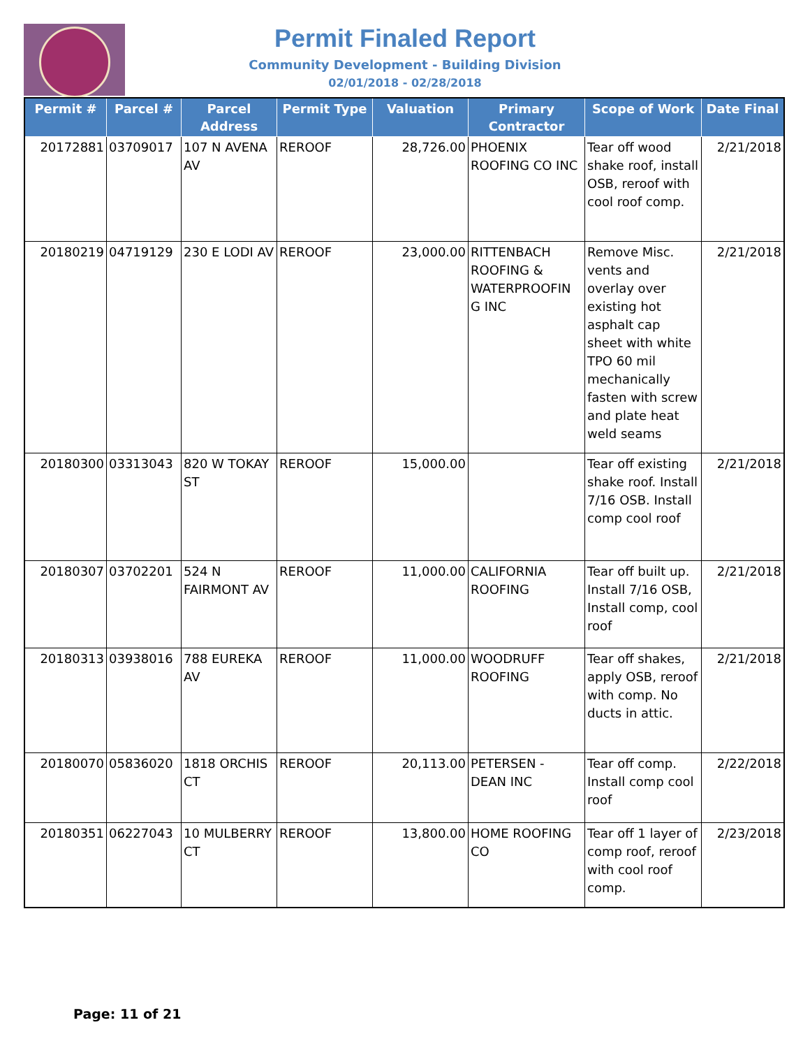Permit Finaled Report
Community Development - Building Division
02/01/2018 - 02/28/2018
| Permit # | Parcel # | Parcel Address | Permit Type | Valuation | Primary Contractor | Scope of Work | Date Final |
| --- | --- | --- | --- | --- | --- | --- | --- |
| 20172881 | 03709017 | 107 N AVENA AV | REROOF | 28,726.00 | PHOENIX ROOFING CO INC | Tear off wood shake roof, install OSB, reroof with cool roof comp. | 2/21/2018 |
| 20180219 | 04719129 | 230 E LODI AV | REROOF | 23,000.00 | RITTENBACH ROOFING & WATERPROOFIN G INC | Remove Misc. vents and overlay over existing hot asphalt cap sheet with white TPO 60 mil mechanically fasten with screw and plate heat weld seams | 2/21/2018 |
| 20180300 | 03313043 | 820 W TOKAY ST | REROOF | 15,000.00 | | Tear off existing shake roof. Install 7/16 OSB. Install comp cool roof | 2/21/2018 |
| 20180307 | 03702201 | 524 N FAIRMONT AV | REROOF | 11,000.00 | CALIFORNIA ROOFING | Tear off built up. Install 7/16 OSB, Install comp, cool roof | 2/21/2018 |
| 20180313 | 03938016 | 788 EUREKA AV | REROOF | 11,000.00 | WOODRUFF ROOFING | Tear off shakes, apply OSB, reroof with comp. No ducts in attic. | 2/21/2018 |
| 20180070 | 05836020 | 1818 ORCHIS CT | REROOF | 20,113.00 | PETERSEN - DEAN INC | Tear off comp. Install comp cool roof | 2/22/2018 |
| 20180351 | 06227043 | 10 MULBERRY CT | REROOF | 13,800.00 | HOME ROOFING CO | Tear off 1 layer of comp roof, reroof with cool roof comp. | 2/23/2018 |
Page: 11 of 21